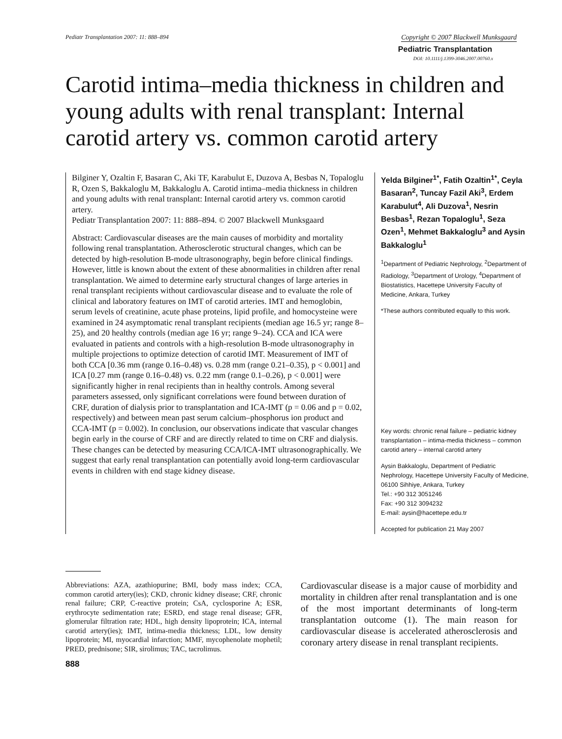Pediatr Transplantation 2007: 11: 888–894 Copyright © 2007 Blackwell Munksgaard
Pediatric Transplantation
DOI: 10.1111/j.1399-3046.2007.00760.x
Carotid intima–media thickness in children and young adults with renal transplant: Internal carotid artery vs. common carotid artery
Bilginer Y, Ozaltin F, Basaran C, Aki TF, Karabulut E, Duzova A, Besbas N, Topaloglu R, Ozen S, Bakkaloglu M, Bakkaloglu A. Carotid intima–media thickness in children and young adults with renal transplant: Internal carotid artery vs. common carotid artery.
Pediatr Transplantation 2007: 11: 888–894. © 2007 Blackwell Munksgaard
Abstract: Cardiovascular diseases are the main causes of morbidity and mortality following renal transplantation. Atherosclerotic structural changes, which can be detected by high-resolution B-mode ultrasonography, begin before clinical findings. However, little is known about the extent of these abnormalities in children after renal transplantation. We aimed to determine early structural changes of large arteries in renal transplant recipients without cardiovascular disease and to evaluate the role of clinical and laboratory features on IMT of carotid arteries. IMT and hemoglobin, serum levels of creatinine, acute phase proteins, lipid profile, and homocysteine were examined in 24 asymptomatic renal transplant recipients (median age 16.5 yr; range 8–25), and 20 healthy controls (median age 16 yr; range 9–24). CCA and ICA were evaluated in patients and controls with a high-resolution B-mode ultrasonography in multiple projections to optimize detection of carotid IMT. Measurement of IMT of both CCA [0.36 mm (range 0.16–0.48) vs. 0.28 mm (range 0.21–0.35), p < 0.001] and ICA [0.27 mm (range 0.16–0.48) vs. 0.22 mm (range 0.1–0.26), p < 0.001] were significantly higher in renal recipients than in healthy controls. Among several parameters assessed, only significant correlations were found between duration of CRF, duration of dialysis prior to transplantation and ICA-IMT (p = 0.06 and p = 0.02, respectively) and between mean past serum calcium–phosphorus ion product and CCA-IMT (p = 0.002). In conclusion, our observations indicate that vascular changes begin early in the course of CRF and are directly related to time on CRF and dialysis. These changes can be detected by measuring CCA/ICA-IMT ultrasonographically. We suggest that early renal transplantation can potentially avoid long-term cardiovascular events in children with end stage kidney disease.
Yelda Bilginer<sup>1*</sup>, Fatih Ozaltin<sup>1*</sup>, Ceyla Basaran<sup>2</sup>, Tuncay Fazil Aki<sup>3</sup>, Erdem Karabulut<sup>4</sup>, Ali Duzova<sup>1</sup>, Nesrin Besbas<sup>1</sup>, Rezan Topaloglu<sup>1</sup>, Seza Ozen<sup>1</sup>, Mehmet Bakkaloglu<sup>3</sup> and Aysin Bakkaloglu<sup>1</sup>
<sup>1</sup> Department of Pediatric Nephrology, <sup>2</sup>Department of Radiology, <sup>3</sup>Department of Urology, <sup>4</sup>Department of Biostatistics, Hacettepe University Faculty of Medicine, Ankara, Turkey
*These authors contributed equally to this work.
Key words: chronic renal failure – pediatric kidney transplantation – intima-media thickness – common carotid artery – internal carotid artery
Aysin Bakkaloglu, Department of Pediatric Nephrology, Hacettepe University Faculty of Medicine, 06100 Sihhiye, Ankara, Turkey
Tel.: +90 312 3051246
Fax: +90 312 3094232
E-mail: aysin@hacettepe.edu.tr
Accepted for publication 21 May 2007
Abbreviations: AZA, azathiopurine; BMI, body mass index; CCA, common carotid artery(ies); CKD, chronic kidney disease; CRF, chronic renal failure; CRP, C-reactive protein; CsA, cyclosporine A; ESR, erythrocyte sedimentation rate; ESRD, end stage renal disease; GFR, glomerular filtration rate; HDL, high density lipoprotein; ICA, internal carotid artery(ies); IMT, intima-media thickness; LDL, low density lipoprotein; MI, myocardial infarction; MMF, mycophenolate mophetil; PRED, prednisone; SIR, sirolimus; TAC, tacrolimus.
Cardiovascular disease is a major cause of morbidity and mortality in children after renal transplantation and is one of the most important determinants of long-term transplantation outcome (1). The main reason for cardiovascular disease is accelerated atherosclerosis and coronary artery disease in renal transplant recipients.
888